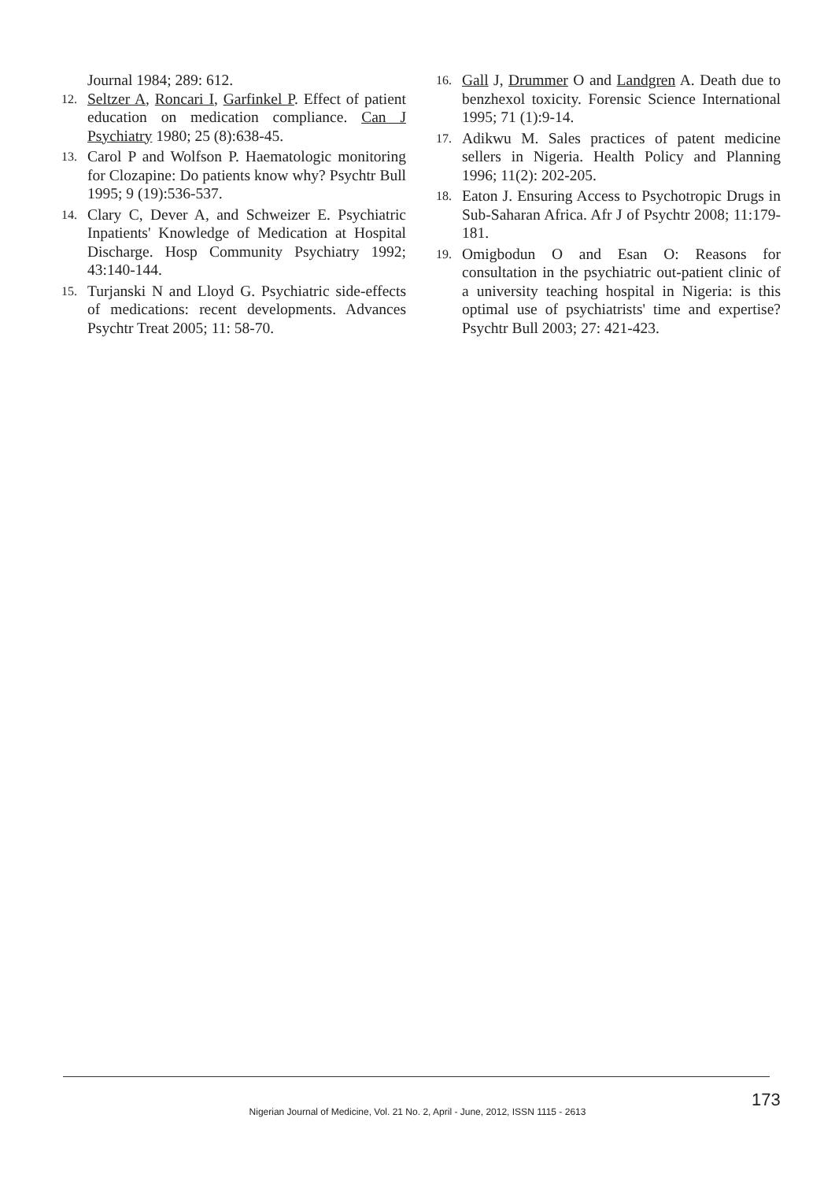Journal 1984; 289: 612.
12. Seltzer A, Roncari I, Garfinkel P. Effect of patient education on medication compliance. Can J Psychiatry 1980; 25 (8):638-45.
13. Carol P and Wolfson P. Haematologic monitoring for Clozapine: Do patients know why? Psychtr Bull 1995; 9 (19):536-537.
14. Clary C, Dever A, and Schweizer E. Psychiatric Inpatients' Knowledge of Medication at Hospital Discharge. Hosp Community Psychiatry 1992; 43:140-144.
15. Turjanski N and Lloyd G. Psychiatric side-effects of medications: recent developments. Advances Psychtr Treat 2005; 11: 58-70.
16. Gall J, Drummer O and Landgren A. Death due to benzhexol toxicity. Forensic Science International 1995; 71 (1):9-14.
17. Adikwu M. Sales practices of patent medicine sellers in Nigeria. Health Policy and Planning 1996; 11(2): 202-205.
18. Eaton J. Ensuring Access to Psychotropic Drugs in Sub-Saharan Africa. Afr J of Psychtr 2008; 11:179-181.
19. Omigbodun O and Esan O: Reasons for consultation in the psychiatric out-patient clinic of a university teaching hospital in Nigeria: is this optimal use of psychiatrists' time and expertise? Psychtr Bull 2003; 27: 421-423.
173
Nigerian Journal of Medicine, Vol. 21 No. 2, April - June, 2012, ISSN 1115 - 2613